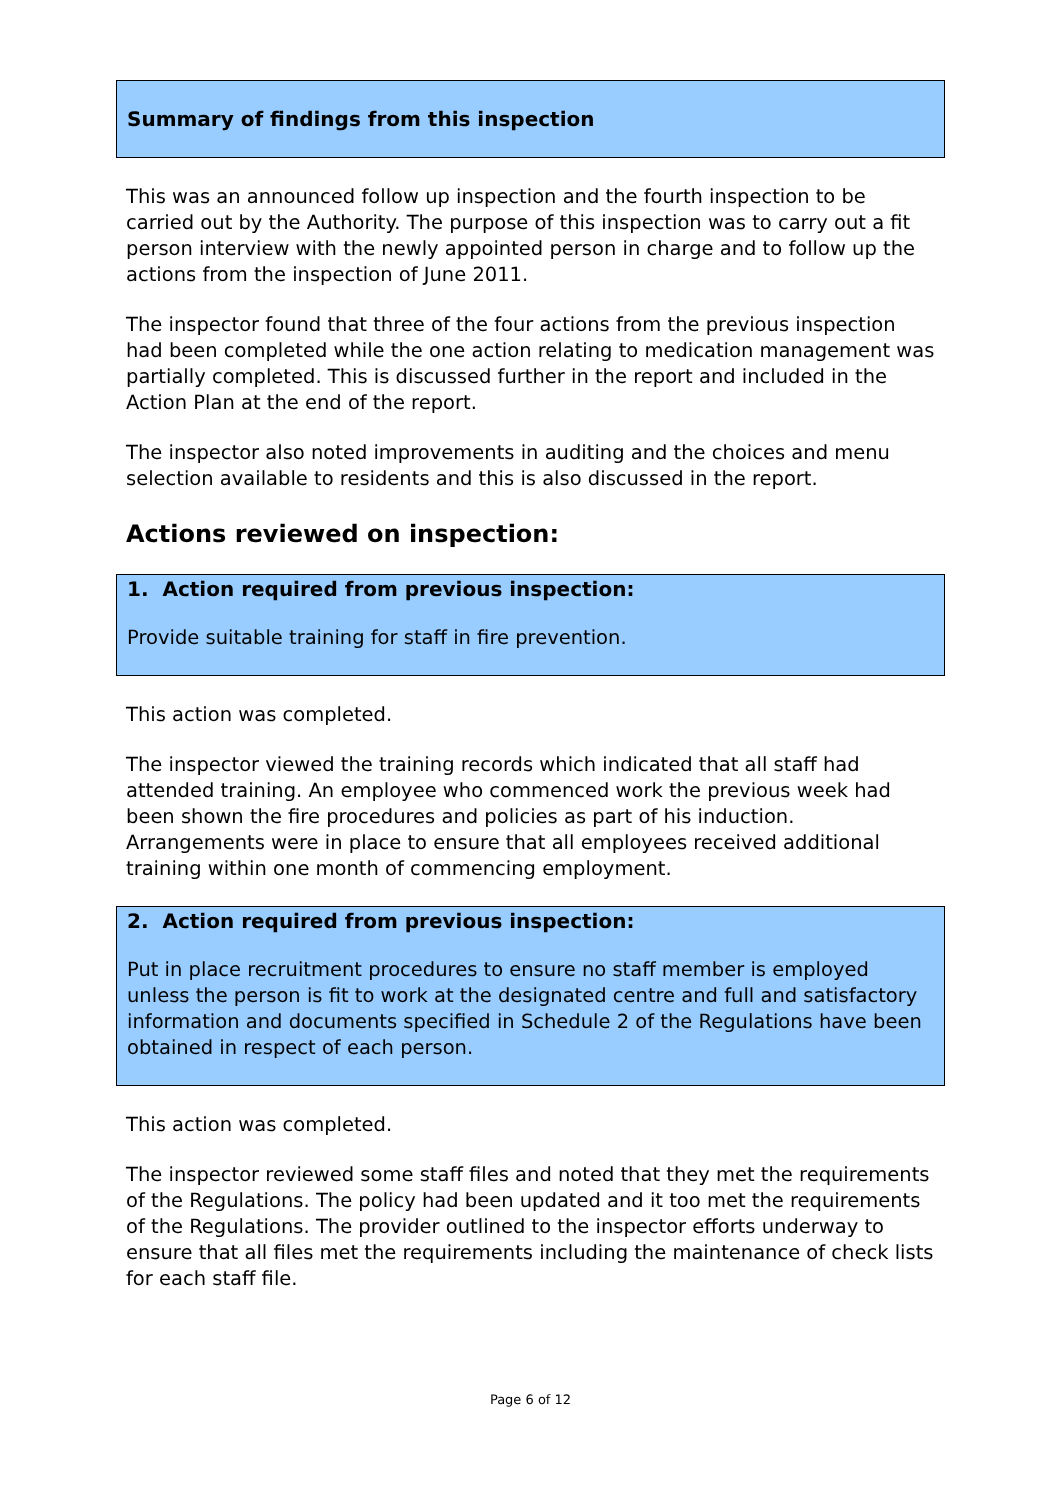Summary of findings from this inspection
This was an announced follow up inspection and the fourth inspection to be carried out by the Authority. The purpose of this inspection was to carry out a fit person interview with the newly appointed person in charge and to follow up the actions from the inspection of June 2011.
The inspector found that three of the four actions from the previous inspection had been completed while the one action relating to medication management was partially completed. This is discussed further in the report and included in the Action Plan at the end of the report.
The inspector also noted improvements in auditing and the choices and menu selection available to residents and this is also discussed in the report.
Actions reviewed on inspection:
1. Action required from previous inspection:
Provide suitable training for staff in fire prevention.
This action was completed.
The inspector viewed the training records which indicated that all staff had attended training. An employee who commenced work the previous week had been shown the fire procedures and policies as part of his induction. Arrangements were in place to ensure that all employees received additional training within one month of commencing employment.
2. Action required from previous inspection:
Put in place recruitment procedures to ensure no staff member is employed unless the person is fit to work at the designated centre and full and satisfactory information and documents specified in Schedule 2 of the Regulations have been obtained in respect of each person.
This action was completed.
The inspector reviewed some staff files and noted that they met the requirements of the Regulations. The policy had been updated and it too met the requirements of the Regulations. The provider outlined to the inspector efforts underway to ensure that all files met the requirements including the maintenance of check lists for each staff file.
Page 6 of 12